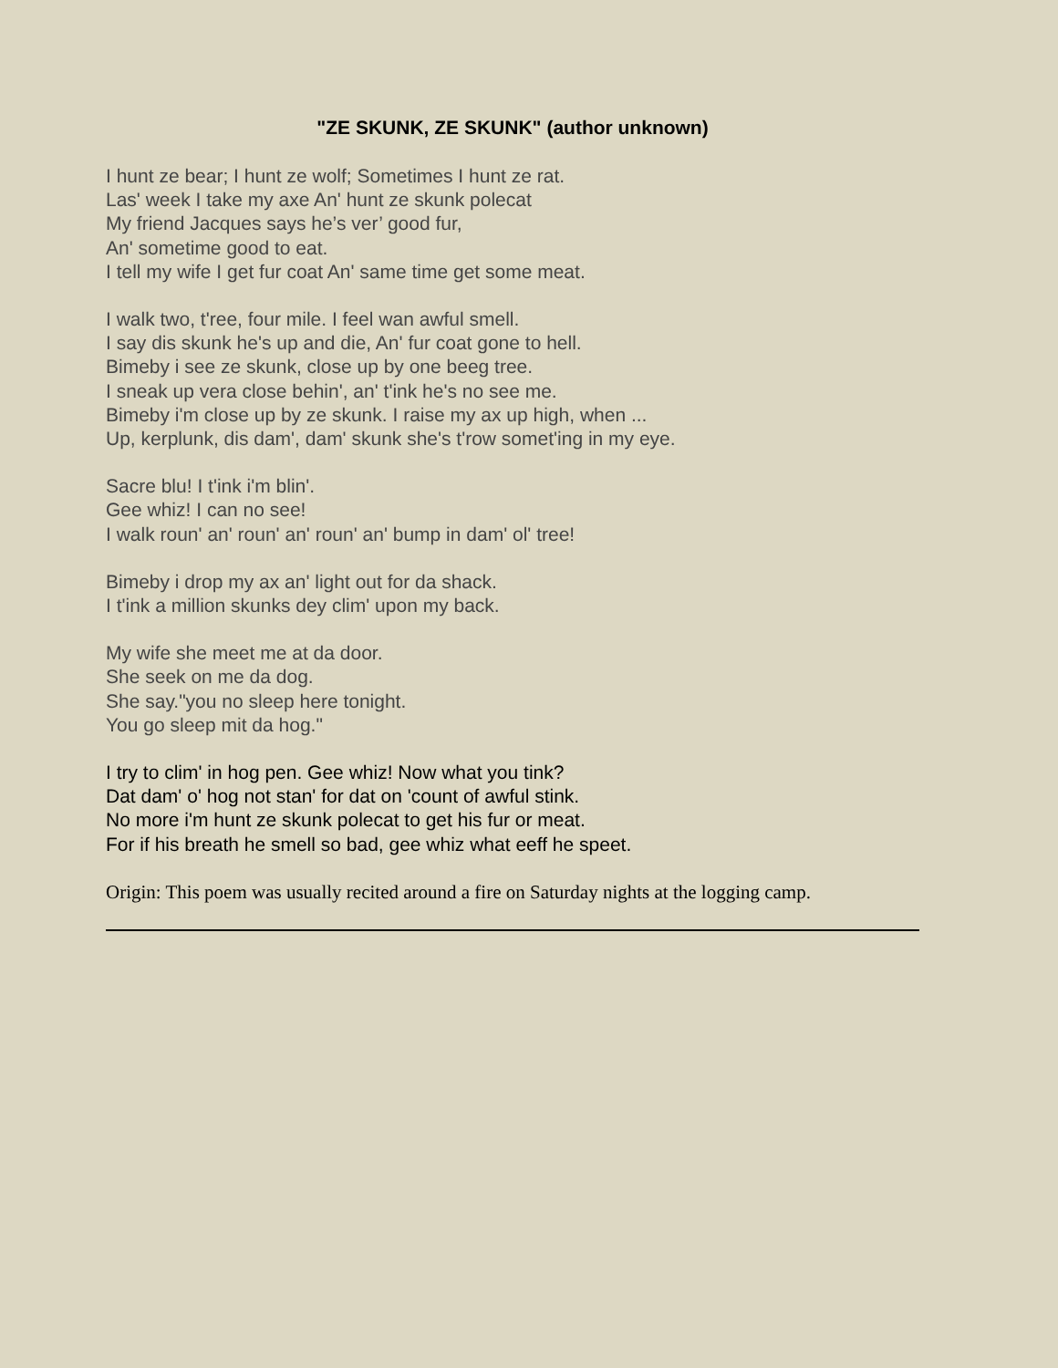"ZE SKUNK, ZE SKUNK" (author unknown)
I hunt ze bear; I hunt ze wolf; Sometimes I hunt ze rat.
Las' week I take my axe An' hunt ze skunk polecat
My friend Jacques says he’s ver’ good fur,
An' sometime good to eat.
I tell my wife I get fur coat An' same time get some meat.
I walk two, t'ree, four mile. I feel wan awful smell.
I say dis skunk he's up and die, An' fur coat gone to hell.
Bimeby i see ze skunk, close up by one beeg tree.
I sneak up vera close behin', an' t'ink he's no see me.
Bimeby i'm close up by ze skunk. I raise my ax up high, when ...
Up, kerplunk, dis dam', dam' skunk she's t'row somet'ing in my eye.
Sacre blu! I t'ink i'm blin'.
Gee whiz! I can no see!
I walk roun' an' roun' an' roun' an' bump in dam' ol' tree!
Bimeby i drop my ax an' light out for da shack.
I t'ink a million skunks dey clim' upon my back.
My wife she meet me at da door.
She seek on me da dog.
She say."you no sleep here tonight.
You go sleep mit da hog."
I try to clim' in hog pen. Gee whiz! Now what you tink?
Dat dam' o' hog not stan' for dat on 'count of awful stink.
No more i'm hunt ze skunk polecat to get his fur or meat.
For if his breath he smell so bad, gee whiz what eeff he speet.
Origin: This poem was usually recited around a fire on Saturday nights at the logging camp.